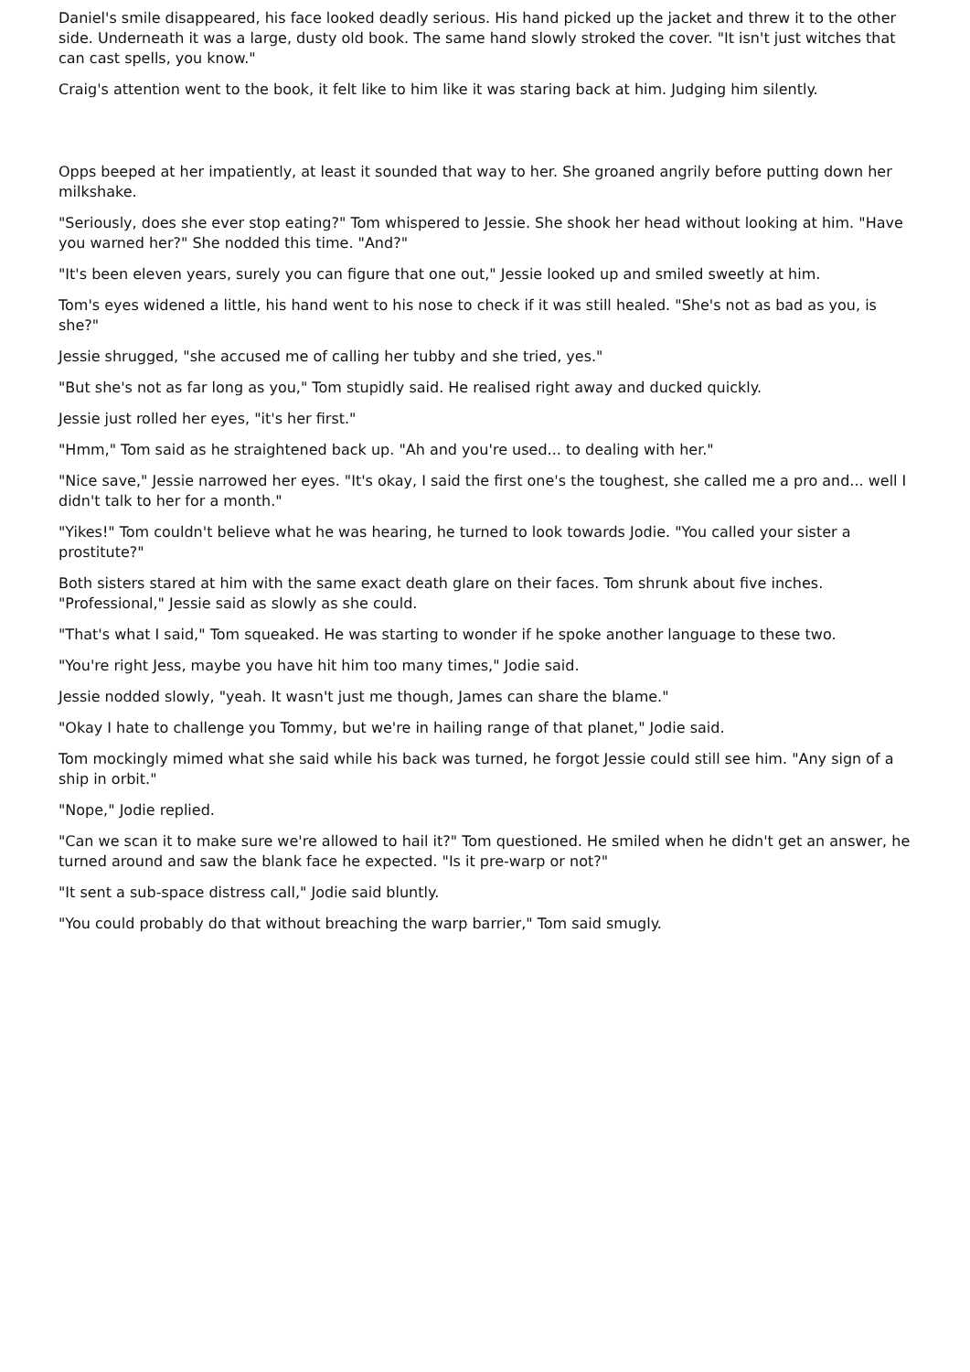Daniel's smile disappeared, his face looked deadly serious. His hand picked up the jacket and threw it to the other side. Underneath it was a large, dusty old book. The same hand slowly stroked the cover. "It isn't just witches that can cast spells, you know."
Craig's attention went to the book, it felt like to him like it was staring back at him. Judging him silently.
Opps beeped at her impatiently, at least it sounded that way to her. She groaned angrily before putting down her milkshake.
"Seriously, does she ever stop eating?" Tom whispered to Jessie. She shook her head without looking at him. "Have you warned her?" She nodded this time. "And?"
"It's been eleven years, surely you can figure that one out," Jessie looked up and smiled sweetly at him.
Tom's eyes widened a little, his hand went to his nose to check if it was still healed. "She's not as bad as you, is she?"
Jessie shrugged, "she accused me of calling her tubby and she tried, yes."
"But she's not as far long as you," Tom stupidly said. He realised right away and ducked quickly.
Jessie just rolled her eyes, "it's her first."
"Hmm," Tom said as he straightened back up. "Ah and you're used... to dealing with her."
"Nice save," Jessie narrowed her eyes. "It's okay, I said the first one's the toughest, she called me a pro and... well I didn't talk to her for a month."
"Yikes!" Tom couldn't believe what he was hearing, he turned to look towards Jodie. "You called your sister a prostitute?"
Both sisters stared at him with the same exact death glare on their faces. Tom shrunk about five inches. "Professional," Jessie said as slowly as she could.
"That's what I said," Tom squeaked. He was starting to wonder if he spoke another language to these two.
"You're right Jess, maybe you have hit him too many times," Jodie said.
Jessie nodded slowly, "yeah. It wasn't just me though, James can share the blame."
"Okay I hate to challenge you Tommy, but we're in hailing range of that planet," Jodie said.
Tom mockingly mimed what she said while his back was turned, he forgot Jessie could still see him. "Any sign of a ship in orbit."
"Nope," Jodie replied.
"Can we scan it to make sure we're allowed to hail it?" Tom questioned. He smiled when he didn't get an answer, he turned around and saw the blank face he expected. "Is it pre-warp or not?"
"It sent a sub-space distress call," Jodie said bluntly.
"You could probably do that without breaching the warp barrier," Tom said smugly.